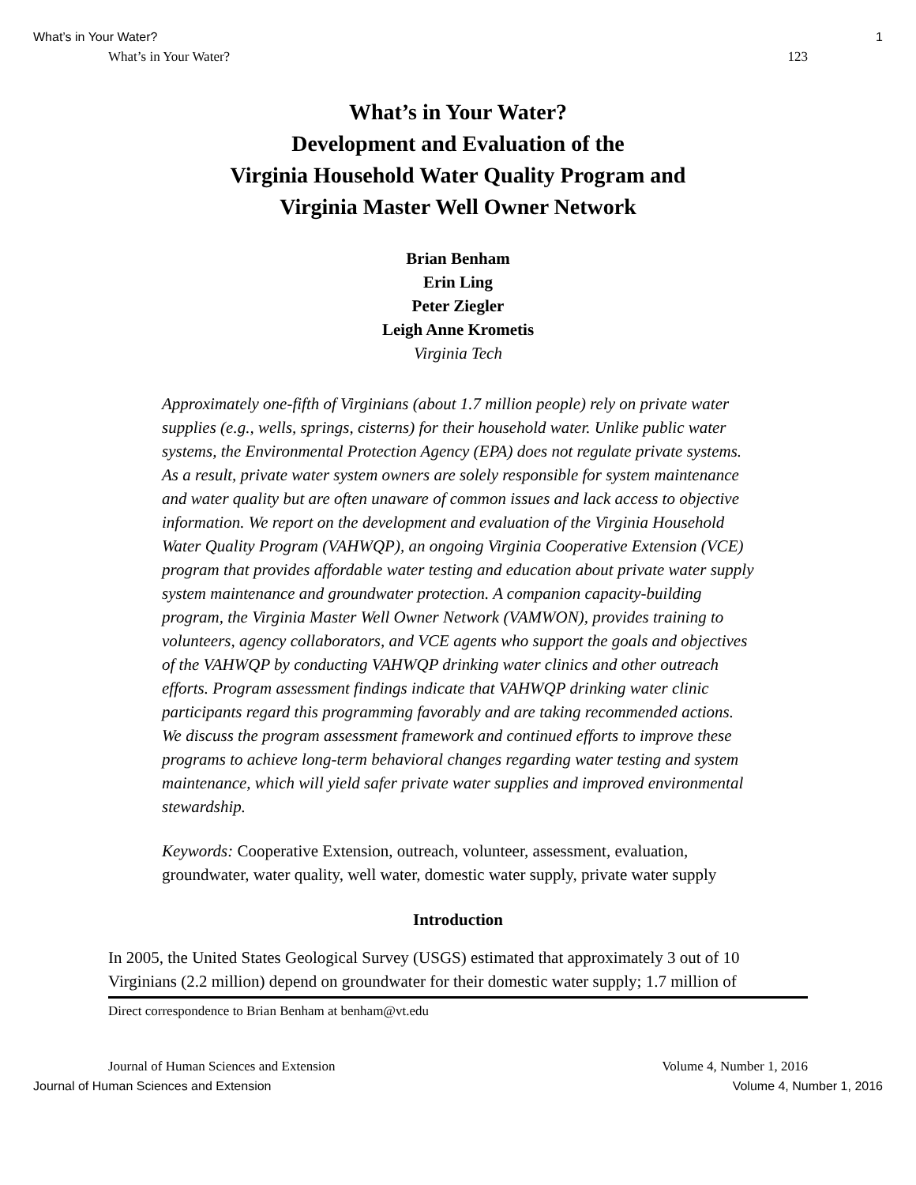What’s in Your Water? 1
What’s in Your Water? 123
What’s in Your Water?
Development and Evaluation of the
Virginia Household Water Quality Program and
Virginia Master Well Owner Network
Brian Benham
Erin Ling
Peter Ziegler
Leigh Anne Krometis
Virginia Tech
Approximately one-fifth of Virginians (about 1.7 million people) rely on private water supplies (e.g., wells, springs, cisterns) for their household water. Unlike public water systems, the Environmental Protection Agency (EPA) does not regulate private systems. As a result, private water system owners are solely responsible for system maintenance and water quality but are often unaware of common issues and lack access to objective information. We report on the development and evaluation of the Virginia Household Water Quality Program (VAHWQP), an ongoing Virginia Cooperative Extension (VCE) program that provides affordable water testing and education about private water supply system maintenance and groundwater protection. A companion capacity-building program, the Virginia Master Well Owner Network (VAMWON), provides training to volunteers, agency collaborators, and VCE agents who support the goals and objectives of the VAHWQP by conducting VAHWQP drinking water clinics and other outreach efforts. Program assessment findings indicate that VAHWQP drinking water clinic participants regard this programming favorably and are taking recommended actions. We discuss the program assessment framework and continued efforts to improve these programs to achieve long-term behavioral changes regarding water testing and system maintenance, which will yield safer private water supplies and improved environmental stewardship.
Keywords: Cooperative Extension, outreach, volunteer, assessment, evaluation, groundwater, water quality, well water, domestic water supply, private water supply
Introduction
In 2005, the United States Geological Survey (USGS) estimated that approximately 3 out of 10 Virginians (2.2 million) depend on groundwater for their domestic water supply; 1.7 million of
Direct correspondence to Brian Benham at benham@vt.edu
Journal of Human Sciences and Extension Volume 4, Number 1, 2016
Journal of Human Sciences and Extension Volume 4, Number 1, 2016